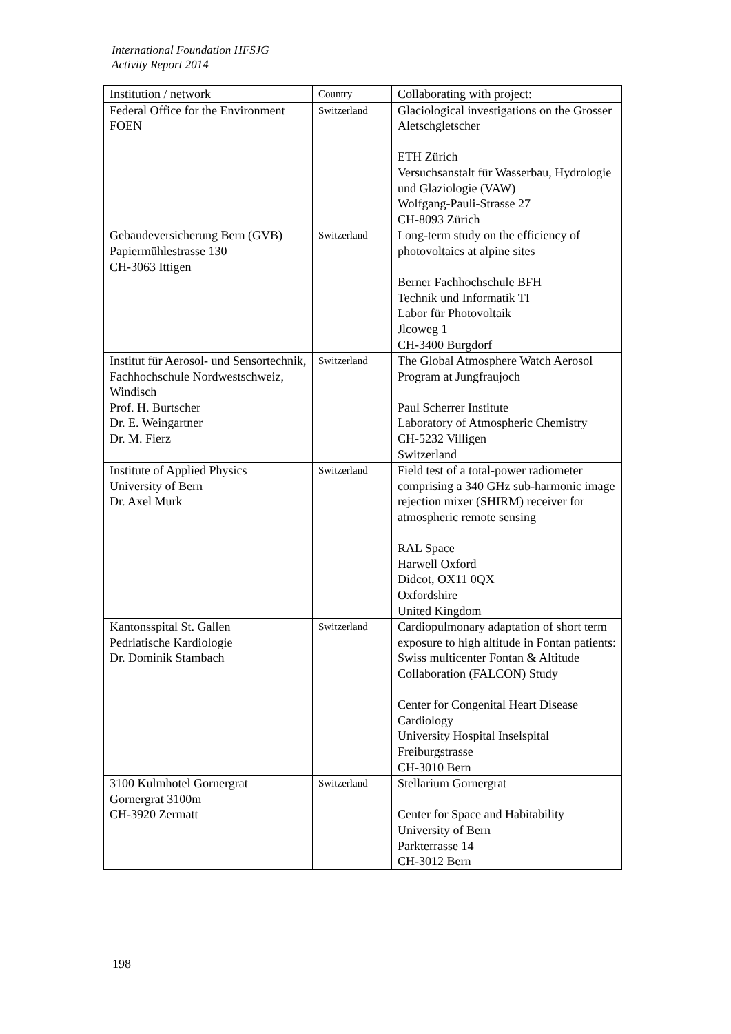International Foundation HFSJG
Activity Report 2014
| Institution / network | Country | Collaborating with project: |
| --- | --- | --- |
| Federal Office for the Environment FOEN | Switzerland | Glaciological investigations on the Grosser Aletschgletscher ETH Zürich Versuchsanstalt für Wasserbau, Hydrologie und Glaziologie (VAW) Wolfgang-Pauli-Strasse 27 CH-8093 Zürich |
| Gebäudeversicherung Bern (GVB) Papiermühlestrasse 130 CH-3063 Ittigen | Switzerland | Long-term study on the efficiency of photovoltaics at alpine sites Berner Fachhochschule BFH Technik und Informatik TI Labor für Photovoltaik Jlcoweg 1 CH-3400 Burgdorf |
| Institut für Aerosol- und Sensortechnik, Fachhochschule Nordwestschweiz, Windisch Prof. H. Burtscher Dr. E. Weingartner Dr. M. Fierz | Switzerland | The Global Atmosphere Watch Aerosol Program at Jungfraujoch Paul Scherrer Institute Laboratory of Atmospheric Chemistry CH-5232 Villigen Switzerland |
| Institute of Applied Physics University of Bern Dr. Axel Murk | Switzerland | Field test of a total-power radiometer comprising a 340 GHz sub-harmonic image rejection mixer (SHIRM) receiver for atmospheric remote sensing RAL Space Harwell Oxford Didcot, OX11 0QX Oxfordshire United Kingdom |
| Kantonsspital St. Gallen Pedriatische Kardiologie Dr. Dominik Stambach | Switzerland | Cardiopulmonary adaptation of short term exposure to high altitude in Fontan patients: Swiss multicenter Fontan & Altitude Collaboration (FALCON) Study Center for Congenital Heart Disease Cardiology University Hospital Inselspital Freiburgstrasse CH-3010 Bern |
| 3100 Kulmhotel Gornergrat Gornergrat 3100m CH-3920 Zermatt | Switzerland | Stellarium Gornergrat Center for Space and Habitability University of Bern Parkterrasse 14 CH-3012 Bern |
198